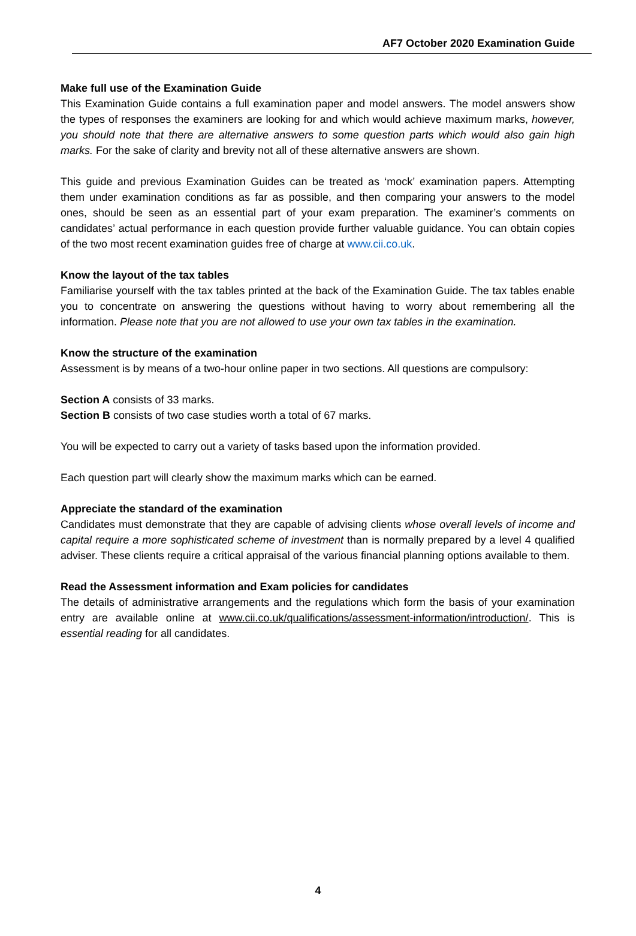AF7 October 2020 Examination Guide
Make full use of the Examination Guide
This Examination Guide contains a full examination paper and model answers. The model answers show the types of responses the examiners are looking for and which would achieve maximum marks, however, you should note that there are alternative answers to some question parts which would also gain high marks. For the sake of clarity and brevity not all of these alternative answers are shown.
This guide and previous Examination Guides can be treated as ‘mock’ examination papers. Attempting them under examination conditions as far as possible, and then comparing your answers to the model ones, should be seen as an essential part of your exam preparation. The examiner’s comments on candidates’ actual performance in each question provide further valuable guidance. You can obtain copies of the two most recent examination guides free of charge at www.cii.co.uk.
Know the layout of the tax tables
Familiarise yourself with the tax tables printed at the back of the Examination Guide. The tax tables enable you to concentrate on answering the questions without having to worry about remembering all the information. Please note that you are not allowed to use your own tax tables in the examination.
Know the structure of the examination
Assessment is by means of a two-hour online paper in two sections. All questions are compulsory:
Section A consists of 33 marks.
Section B consists of two case studies worth a total of 67 marks.
You will be expected to carry out a variety of tasks based upon the information provided.
Each question part will clearly show the maximum marks which can be earned.
Appreciate the standard of the examination
Candidates must demonstrate that they are capable of advising clients whose overall levels of income and capital require a more sophisticated scheme of investment than is normally prepared by a level 4 qualified adviser. These clients require a critical appraisal of the various financial planning options available to them.
Read the Assessment information and Exam policies for candidates
The details of administrative arrangements and the regulations which form the basis of your examination entry are available online at www.cii.co.uk/qualifications/assessment-information/introduction/. This is essential reading for all candidates.
4